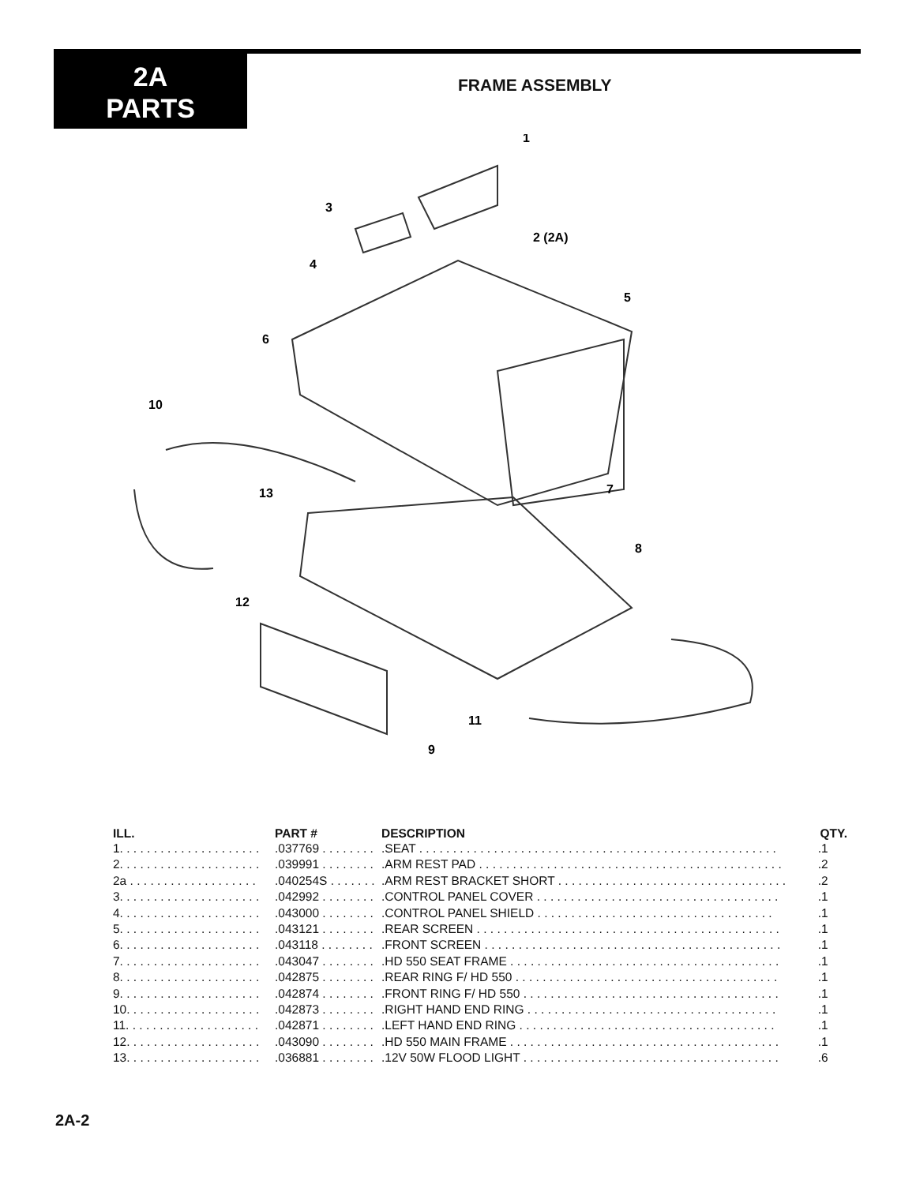2A
PARTS
FRAME ASSEMBLY
1
2 (2A)
3
4
5
6
7
8
9
10
11
12
13
| ILL. | PART # | DESCRIPTION | QTY. |
| --- | --- | --- | --- |
| 1. . . . . . . . . . . . . . . . . . . . . | .037769 . . . . . . . . | .SEAT . . . . . . . . . . . . . . . . . . . . . . . . . . . . . . . . . . . . . . . . . . . . . . . . . . . . . | .1 |
| 2. . . . . . . . . . . . . . . . . . . . . | .039991 . . . . . . . . | .ARM REST PAD . . . . . . . . . . . . . . . . . . . . . . . . . . . . . . . . . . . . . . . . . . . . . | .2 |
| 2a . . . . . . . . . . . . . . . . . . . | .040254S . . . . . . . | .ARM REST BRACKET SHORT . . . . . . . . . . . . . . . . . . . . . . . . . . . . . . . . . . | .2 |
| 3. . . . . . . . . . . . . . . . . . . . . | .042992 . . . . . . . . | .CONTROL PANEL COVER . . . . . . . . . . . . . . . . . . . . . . . . . . . . . . . . . . . . | .1 |
| 4. . . . . . . . . . . . . . . . . . . . . | .043000 . . . . . . . . | .CONTROL PANEL SHIELD . . . . . . . . . . . . . . . . . . . . . . . . . . . . . . . . . . . | .1 |
| 5. . . . . . . . . . . . . . . . . . . . . | .043121 . . . . . . . . | .REAR SCREEN . . . . . . . . . . . . . . . . . . . . . . . . . . . . . . . . . . . . . . . . . . . . . | .1 |
| 6. . . . . . . . . . . . . . . . . . . . . | .043118 . . . . . . . . | .FRONT SCREEN . . . . . . . . . . . . . . . . . . . . . . . . . . . . . . . . . . . . . . . . . . . . | .1 |
| 7. . . . . . . . . . . . . . . . . . . . . | .043047 . . . . . . . . | .HD 550 SEAT FRAME . . . . . . . . . . . . . . . . . . . . . . . . . . . . . . . . . . . . . . . . | .1 |
| 8. . . . . . . . . . . . . . . . . . . . . | .042875 . . . . . . . . | .REAR RING F/ HD 550 . . . . . . . . . . . . . . . . . . . . . . . . . . . . . . . . . . . . . . . | .1 |
| 9. . . . . . . . . . . . . . . . . . . . . | .042874 . . . . . . . . | .FRONT RING F/ HD 550 . . . . . . . . . . . . . . . . . . . . . . . . . . . . . . . . . . . . . . | .1 |
| 10. . . . . . . . . . . . . . . . . . . . | .042873 . . . . . . . . | .RIGHT HAND END RING . . . . . . . . . . . . . . . . . . . . . . . . . . . . . . . . . . . . . | .1 |
| 11. . . . . . . . . . . . . . . . . . . . | .042871 . . . . . . . . | .LEFT HAND END RING . . . . . . . . . . . . . . . . . . . . . . . . . . . . . . . . . . . . . . | .1 |
| 12. . . . . . . . . . . . . . . . . . . . | .043090 . . . . . . . . | .HD 550 MAIN FRAME . . . . . . . . . . . . . . . . . . . . . . . . . . . . . . . . . . . . . . . . | .1 |
| 13. . . . . . . . . . . . . . . . . . . . | .036881 . . . . . . . . | .12V 50W FLOOD LIGHT . . . . . . . . . . . . . . . . . . . . . . . . . . . . . . . . . . . . . . | .6 |
2A-2